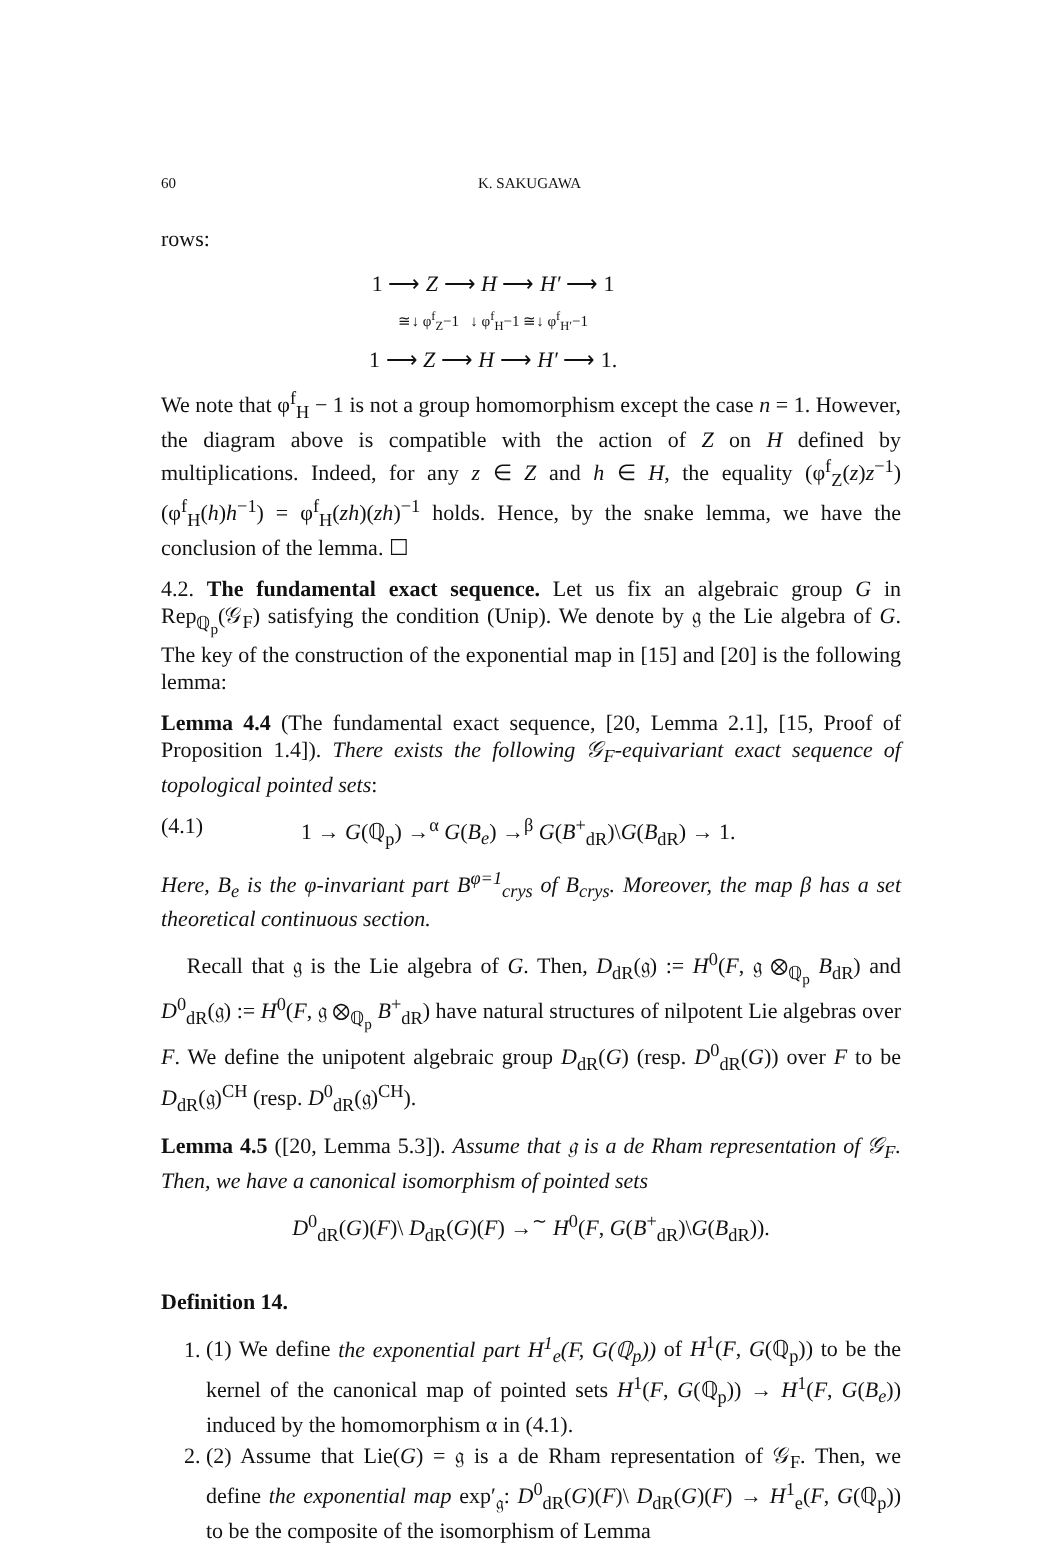60 K. SAKUGAWA
rows:
| 1 ⟶ Z ⟶ H ⟶ H′ ⟶ 1 |
| ≅↓ φ<sup>f</sup><sub>Z</sub>−1 ↓ φ<sup>f</sup><sub>H</sub>−1 ≅↓ φ<sup>f</sup><sub>H′</sub>−1 |
| 1 ⟶ Z ⟶ H ⟶ H′ ⟶ 1. |
We note that φ<sup>f</sup><sub>H</sub> − 1 is not a group homomorphism except the case n = 1. However, the diagram above is compatible with the action of Z on H defined by multiplications. Indeed, for any z ∈ Z and h ∈ H, the equality (φ<sup>f</sup><sub>Z</sub>(z)z<sup>−1</sup>)(φ<sup>f</sup><sub>H</sub>(h)h<sup>−1</sup>) = φ<sup>f</sup><sub>H</sub>(zh)(zh)<sup>−1</sup> holds. Hence, by the snake lemma, we have the conclusion of the lemma. ☐
4.2. The fundamental exact sequence. Let us fix an algebraic group G in Rep<sub>ℚ<sub>p</sub></sub>(𝒢<sub>F</sub>) satisfying the condition (Unip). We denote by 𝔤 the Lie algebra of G. The key of the construction of the exponential map in [15] and [20] is the following lemma:
Lemma 4.4 (The fundamental exact sequence, [20, Lemma 2.1], [15, Proof of Proposition 1.4]). There exists the following 𝒢<sub>F</sub>-equivariant exact sequence of topological pointed sets:
(4.1) 1 → G(ℚ<sub>p</sub>) →<sup>α</sup> G(B<sub>e</sub>) →<sup>β</sup> G(B<sup>+</sup><sub>dR</sub>)\G(B<sub>dR</sub>) → 1.
Here, B<sub>e</sub> is the φ-invariant part B<sup>φ=1</sup><sub>crys</sub> of B<sub>crys</sub>. Moreover, the map β has a set theoretical continuous section.
Recall that 𝔤 is the Lie algebra of G. Then, D<sub>dR</sub>(𝔤) := H<sup>0</sup>(F, 𝔤 ⊗<sub>ℚ<sub>p</sub></sub> B<sub>dR</sub>) and D<sup>0</sup><sub>dR</sub>(𝔤) := H<sup>0</sup>(F, 𝔤 ⊗<sub>ℚ<sub>p</sub></sub> B<sup>+</sup><sub>dR</sub>) have natural structures of nilpotent Lie algebras over F. We define the unipotent algebraic group D<sub>dR</sub>(G) (resp. D<sup>0</sup><sub>dR</sub>(G)) over F to be D<sub>dR</sub>(𝔤)<sup>CH</sup> (resp. D<sup>0</sup><sub>dR</sub>(𝔤)<sup>CH</sup>).
Lemma 4.5 ([20, Lemma 5.3]). Assume that 𝔤 is a de Rham representation of 𝒢<sub>F</sub>. Then, we have a canonical isomorphism of pointed sets
D<sup>0</sup><sub>dR</sub>(G)(F)\ D<sub>dR</sub>(G)(F) →<sup>∼</sup> H<sup>0</sup>(F, G(B<sup>+</sup><sub>dR</sub>)\G(B<sub>dR</sub>)).
Definition 14.
1. (1) We define the exponential part H<sup>1</sup><sub>e</sub>(F, G(ℚ<sub>p</sub>)) of H<sup>1</sup>(F, G(ℚ<sub>p</sub>)) to be the kernel of the canonical map of pointed sets H<sup>1</sup>(F, G(ℚ<sub>p</sub>)) → H<sup>1</sup>(F, G(B<sub>e</sub>)) induced by the homomorphism α in (4.1).
2. (2) Assume that Lie(G) = 𝔤 is a de Rham representation of 𝒢<sub>F</sub>. Then, we define the exponential map exp′<sub>𝔤</sub>: D<sup>0</sup><sub>dR</sub>(G)(F)\ D<sub>dR</sub>(G)(F) → H<sup>1</sup><sub>e</sub>(F, G(ℚ<sub>p</sub>)) to be the composite of the isomorphism of Lemma